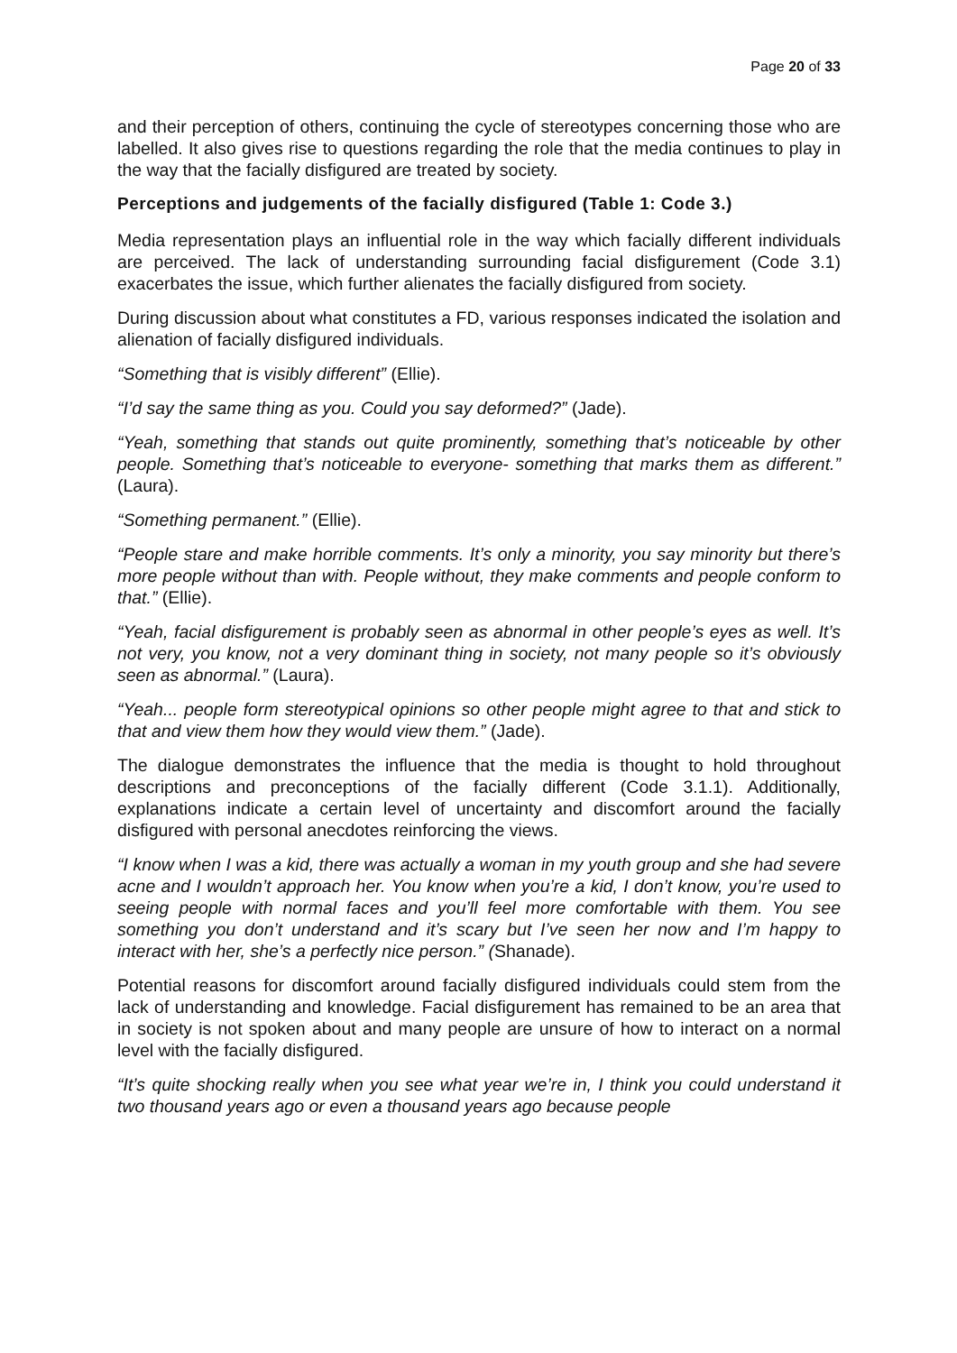Page 20 of 33
and their perception of others, continuing the cycle of stereotypes concerning those who are labelled. It also gives rise to questions regarding the role that the media continues to play in the way that the facially disfigured are treated by society.
Perceptions and judgements of the facially disfigured (Table 1: Code 3.)
Media representation plays an influential role in the way which facially different individuals are perceived. The lack of understanding surrounding facial disfigurement (Code 3.1) exacerbates the issue, which further alienates the facially disfigured from society.
During discussion about what constitutes a FD, various responses indicated the isolation and alienation of facially disfigured individuals.
“Something that is visibly different” (Ellie).
“I’d say the same thing as you. Could you say deformed?” (Jade).
“Yeah, something that stands out quite prominently, something that’s noticeable by other people. Something that’s noticeable to everyone- something that marks them as different.” (Laura).
“Something permanent.” (Ellie).
“People stare and make horrible comments. It’s only a minority, you say minority but there’s more people without than with. People without, they make comments and people conform to that.” (Ellie).
“Yeah, facial disfigurement is probably seen as abnormal in other people’s eyes as well. It’s not very, you know, not a very dominant thing in society, not many people so it’s obviously seen as abnormal.” (Laura).
“Yeah... people form stereotypical opinions so other people might agree to that and stick to that and view them how they would view them.” (Jade).
The dialogue demonstrates the influence that the media is thought to hold throughout descriptions and preconceptions of the facially different (Code 3.1.1). Additionally, explanations indicate a certain level of uncertainty and discomfort around the facially disfigured with personal anecdotes reinforcing the views.
“I know when I was a kid, there was actually a woman in my youth group and she had severe acne and I wouldn’t approach her. You know when you’re a kid, I don’t know, you’re used to seeing people with normal faces and you’ll feel more comfortable with them. You see something you don’t understand and it’s scary but I’ve seen her now and I’m happy to interact with her, she’s a perfectly nice person.” (Shanade).
Potential reasons for discomfort around facially disfigured individuals could stem from the lack of understanding and knowledge. Facial disfigurement has remained to be an area that in society is not spoken about and many people are unsure of how to interact on a normal level with the facially disfigured.
“It’s quite shocking really when you see what year we’re in, I think you could understand it two thousand years ago or even a thousand years ago because people